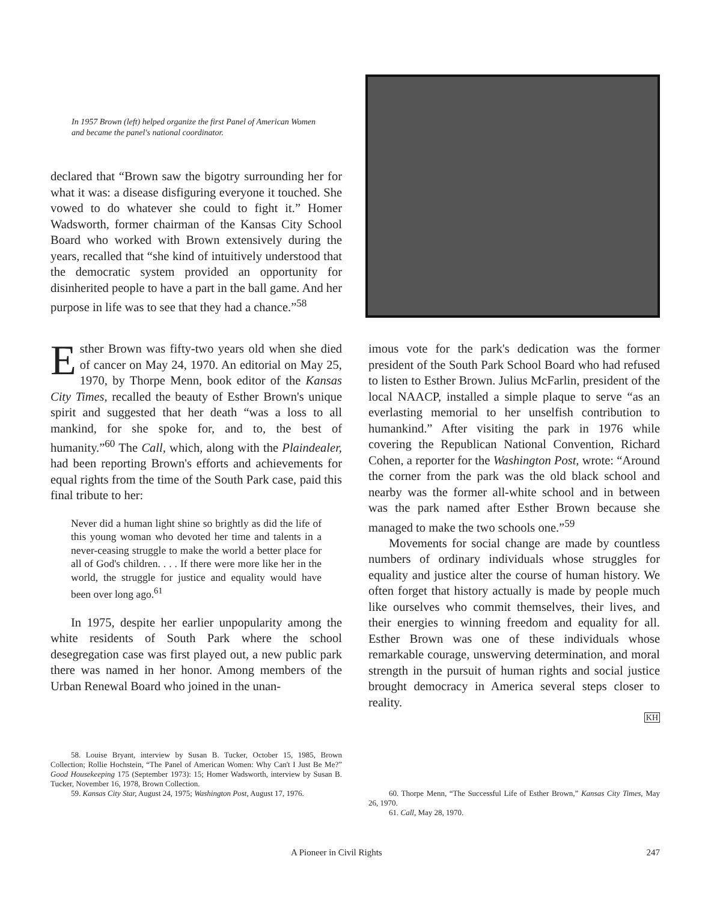In 1957 Brown (left) helped organize the first Panel of American Women and became the panel's national coordinator.
declared that “Brown saw the bigotry surrounding her for what it was: a disease disfiguring everyone it touched. She vowed to do whatever she could to fight it.” Homer Wadsworth, former chairman of the Kansas City School Board who worked with Brown extensively during the years, recalled that “she kind of intuitively understood that the democratic system provided an opportunity for disinherited people to have a part in the ball game. And her purpose in life was to see that they had a chance.”<sup>58</sup>
Esther Brown was fifty-two years old when she died of cancer on May 24, 1970. An editorial on May 25, 1970, by Thorpe Menn, book editor of the Kansas City Times, recalled the beauty of Esther Brown's unique spirit and suggested that her death “was a loss to all mankind, for she spoke for, and to, the best of humanity.”<sup>60</sup> The Call, which, along with the Plaindealer, had been reporting Brown's efforts and achievements for equal rights from the time of the South Park case, paid this final tribute to her:
Never did a human light shine so brightly as did the life of this young woman who devoted her time and talents in a never-ceasing struggle to make the world a better place for all of God's children. . . . If there were more like her in the world, the struggle for justice and equality would have been over long ago.<sup>61</sup>
In 1975, despite her earlier unpopularity among the white residents of South Park where the school desegregation case was first played out, a new public park there was named in her honor. Among members of the Urban Renewal Board who joined in the unan-
imous vote for the park's dedication was the former president of the South Park School Board who had refused to listen to Esther Brown. Julius McFarlin, president of the local NAACP, installed a simple plaque to serve “as an everlasting memorial to her unselfish contribution to humankind.” After visiting the park in 1976 while covering the Republican National Convention, Richard Cohen, a reporter for the Washington Post, wrote: “Around the corner from the park was the old black school and nearby was the former all-white school and in between was the park named after Esther Brown because she managed to make the two schools one.”<sup>59</sup>
Movements for social change are made by countless numbers of ordinary individuals whose struggles for equality and justice alter the course of human history. We often forget that history actually is made by people much like ourselves who commit themselves, their lives, and their energies to winning freedom and equality for all. Esther Brown was one of these individuals whose remarkable courage, unswerving determination, and moral strength in the pursuit of human rights and social justice brought democracy in America several steps closer to reality.
KH
58. Louise Bryant, interview by Susan B. Tucker, October 15, 1985, Brown Collection; Rollie Hochstein, “The Panel of American Women: Why Can't I Just Be Me?” Good Housekeeping 175 (September 1973): 15; Homer Wadsworth, interview by Susan B. Tucker, November 16, 1978, Brown Collection.
59. Kansas City Star, August 24, 1975; Washington Post, August 17, 1976.
60. Thorpe Menn, “The Successful Life of Esther Brown,” Kansas City Times, May 26, 1970.
61. Call, May 28, 1970.
A Pioneer in Civil Rights 247